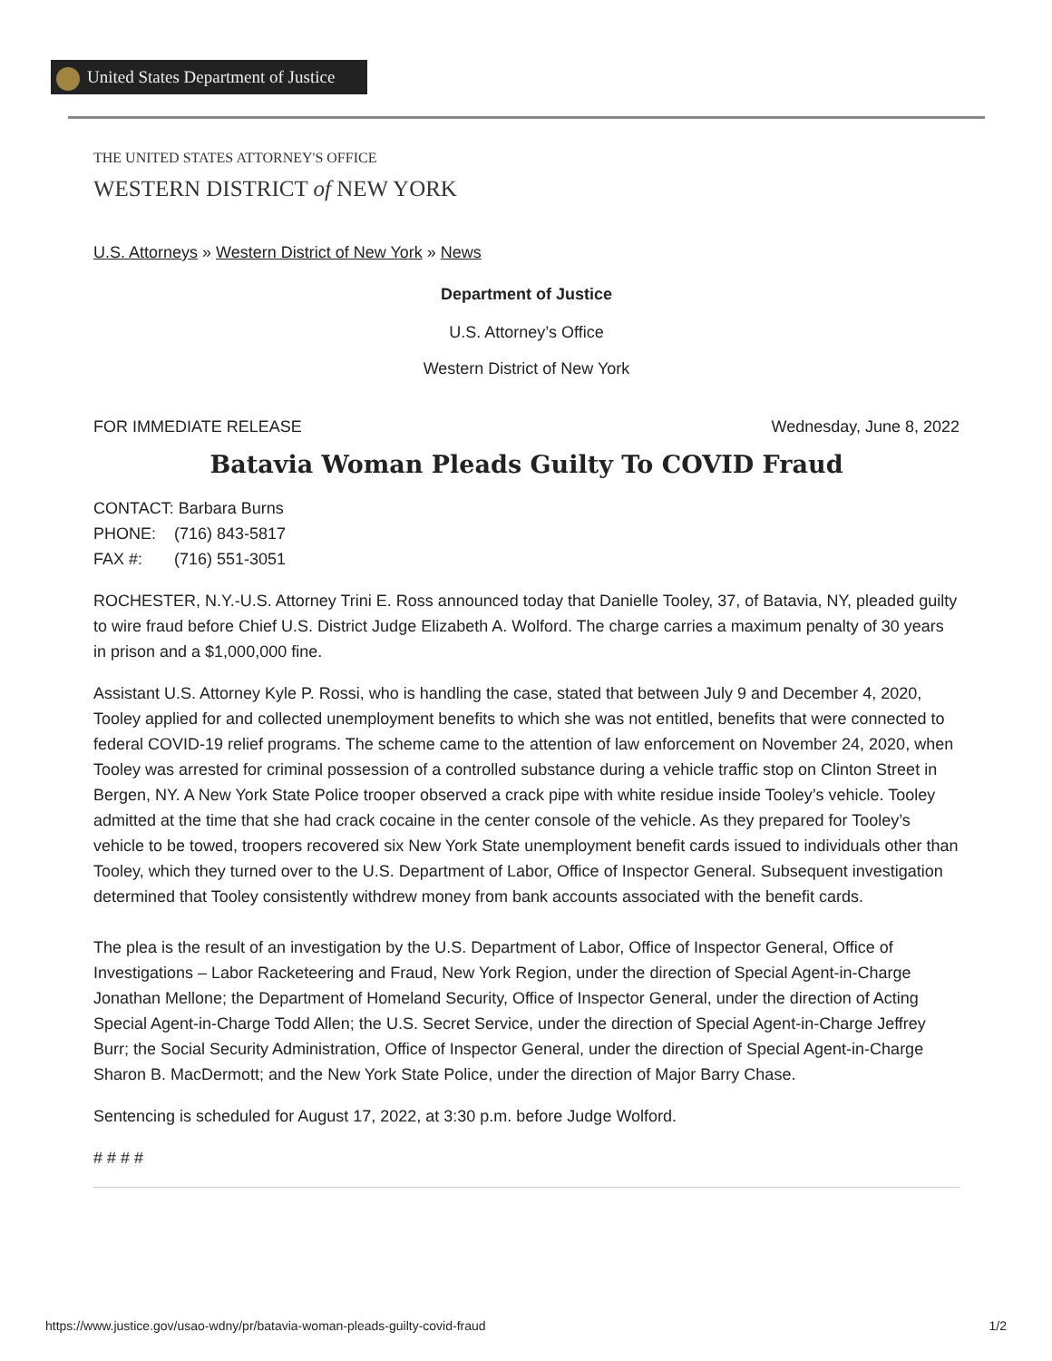United States Department of Justice
THE UNITED STATES ATTORNEY'S OFFICE
WESTERN DISTRICT of NEW YORK
U.S. Attorneys » Western District of New York » News
Department of Justice
U.S. Attorney’s Office
Western District of New York
FOR IMMEDIATE RELEASE Wednesday, June 8, 2022
Batavia Woman Pleads Guilty To COVID Fraud
CONTACT: Barbara Burns
PHONE: (716) 843-5817
FAX #: (716) 551-3051
ROCHESTER, N.Y.-U.S. Attorney Trini E. Ross announced today that Danielle Tooley, 37, of Batavia, NY, pleaded guilty to wire fraud before Chief U.S. District Judge Elizabeth A. Wolford. The charge carries a maximum penalty of 30 years in prison and a $1,000,000 fine.
Assistant U.S. Attorney Kyle P. Rossi, who is handling the case, stated that between July 9 and December 4, 2020, Tooley applied for and collected unemployment benefits to which she was not entitled, benefits that were connected to federal COVID-19 relief programs. The scheme came to the attention of law enforcement on November 24, 2020, when Tooley was arrested for criminal possession of a controlled substance during a vehicle traffic stop on Clinton Street in Bergen, NY. A New York State Police trooper observed a crack pipe with white residue inside Tooley’s vehicle. Tooley admitted at the time that she had crack cocaine in the center console of the vehicle. As they prepared for Tooley’s vehicle to be towed, troopers recovered six New York State unemployment benefit cards issued to individuals other than Tooley, which they turned over to the U.S. Department of Labor, Office of Inspector General. Subsequent investigation determined that Tooley consistently withdrew money from bank accounts associated with the benefit cards.
The plea is the result of an investigation by the U.S. Department of Labor, Office of Inspector General, Office of Investigations – Labor Racketeering and Fraud, New York Region, under the direction of Special Agent-in-Charge Jonathan Mellone; the Department of Homeland Security, Office of Inspector General, under the direction of Acting Special Agent-in-Charge Todd Allen; the U.S. Secret Service, under the direction of Special Agent-in-Charge Jeffrey Burr; the Social Security Administration, Office of Inspector General, under the direction of Special Agent-in-Charge Sharon B. MacDermott; and the New York State Police, under the direction of Major Barry Chase.
Sentencing is scheduled for August 17, 2022, at 3:30 p.m. before Judge Wolford.
# # # #
https://www.justice.gov/usao-wdny/pr/batavia-woman-pleads-guilty-covid-fraud 1/2